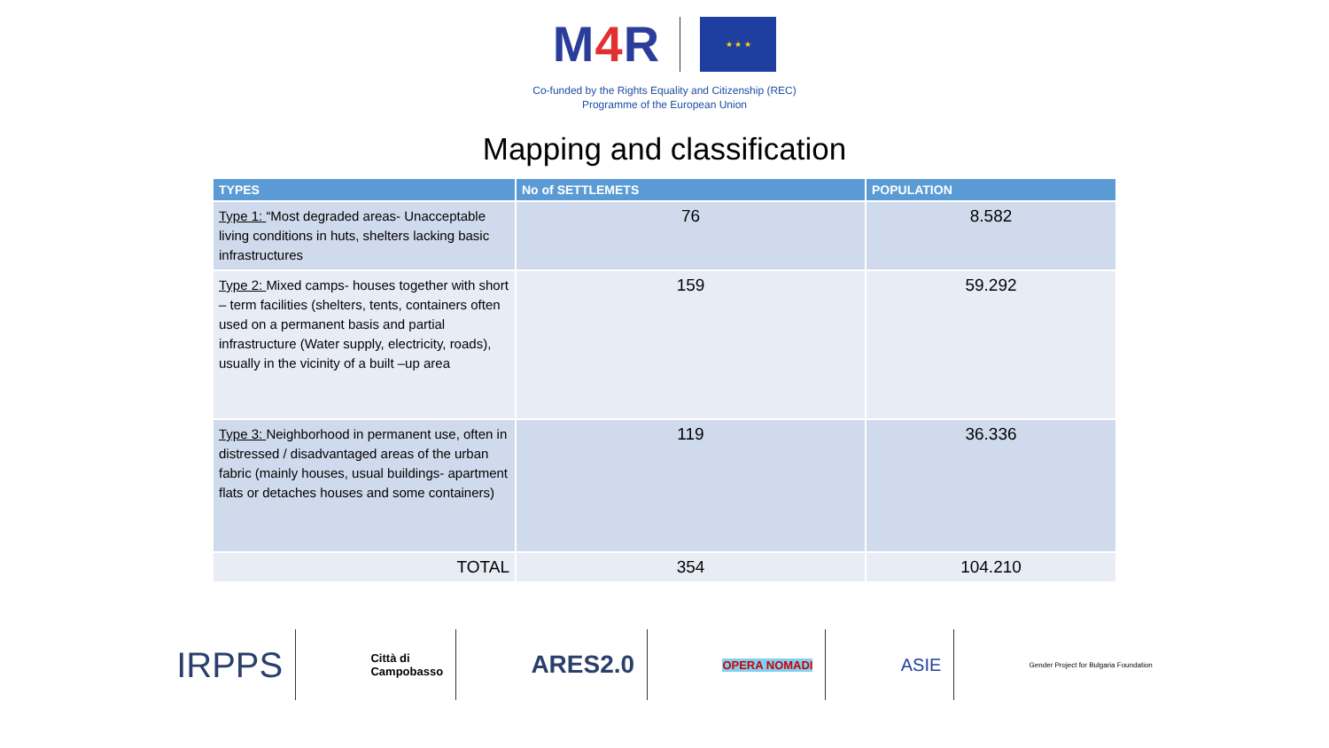M4 R
★ ★ ★
Co-funded by the Rights Equality and Citizenship (REC)
Programme of the European Union
Mapping and classification
| TYPES | No of SETTLEMETS | POPULATION |
| --- | --- | --- |
| Type 1: “Most degraded areas- Unacceptable living conditions in huts, shelters lacking basic infrastructures | 76 | 8.582 |
| Type 2: Mixed camps- houses together with short – term facilities (shelters, tents, containers often used on a permanent basis and partial infrastructure (Water supply, electricity, roads), usually in the vicinity of a built –up area | 159 | 59.292 |
| Type 3: Neighborhood in permanent use, often in distressed / disadvantaged areas of the urban fabric (mainly houses, usual buildings- apartment flats or detaches houses and some containers) | 119 | 36.336 |
| TOTAL | 354 | 104.210 |
IRPPS
Città di
Campobasso
ARES2.0
OPERA NOMADI
ASIE
Gender Project for Bulgaria Foundation